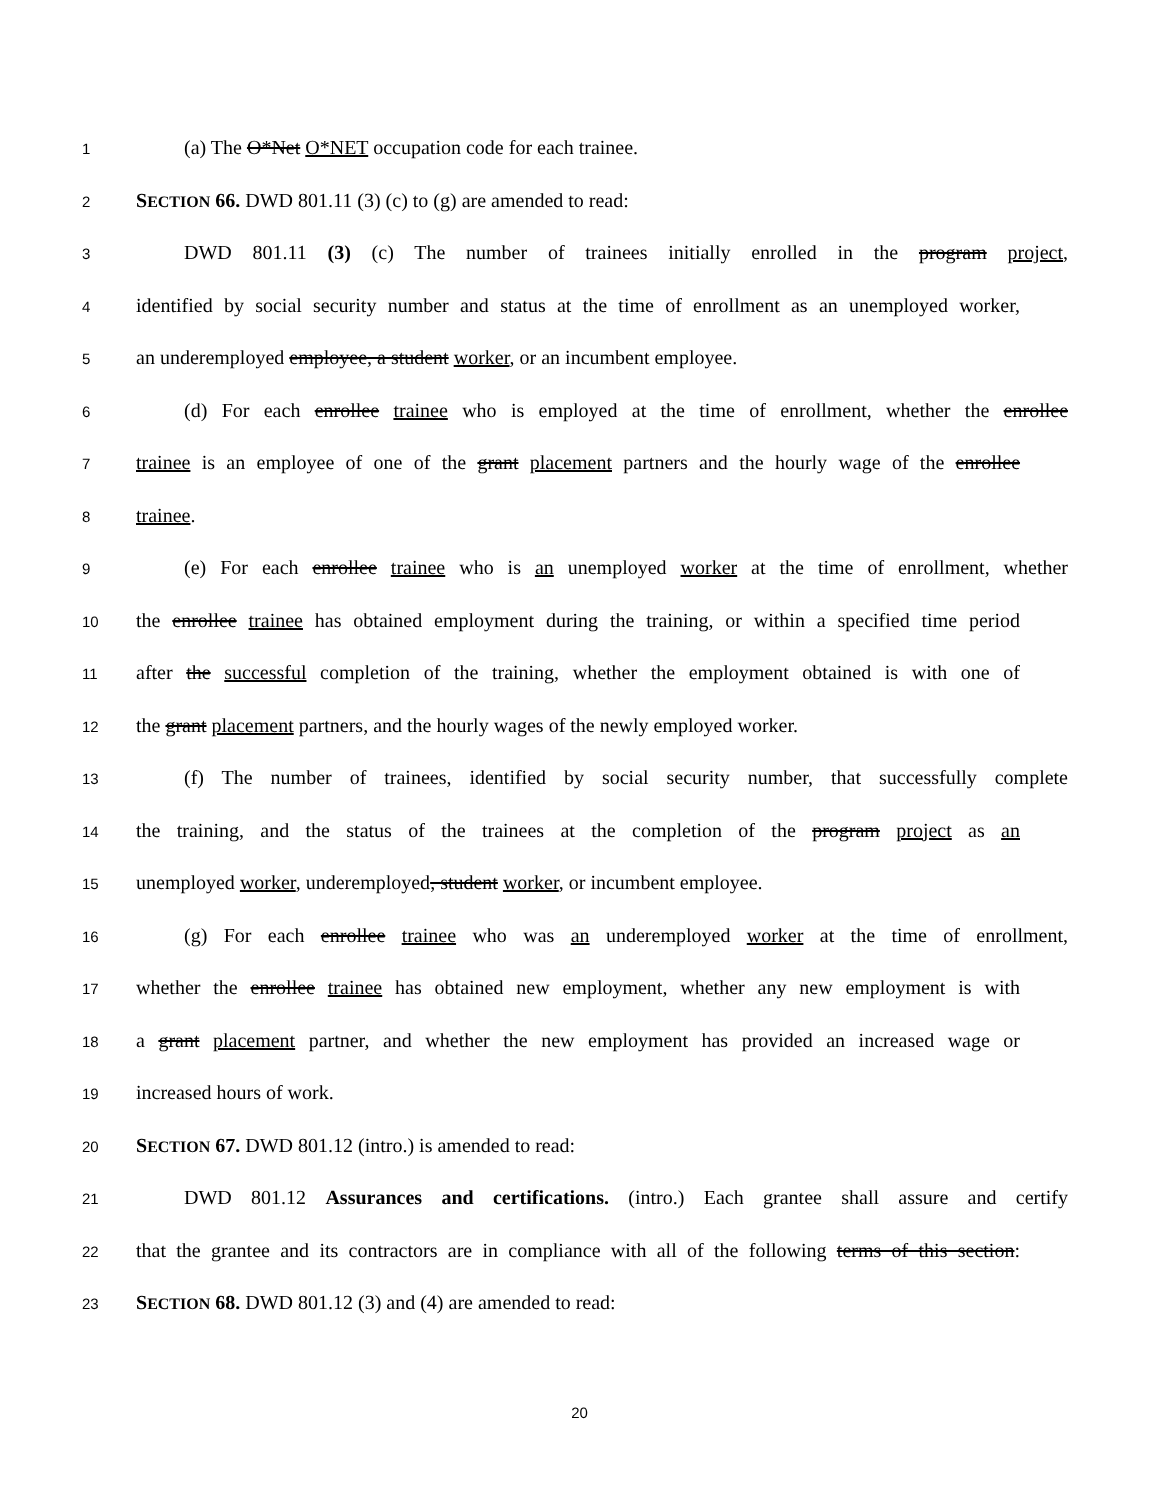1
(a) The O*Net O*NET occupation code for each trainee.
2
SECTION 66. DWD 801.11 (3) (c) to (g) are amended to read:
3
DWD 801.11 (3) (c) The number of trainees initially enrolled in the program project,
4
identified by social security number and status at the time of enrollment as an unemployed worker,
5
an underemployed employee, a student worker, or an incumbent employee.
6
(d) For each enrollee trainee who is employed at the time of enrollment, whether the enrollee
7
trainee is an employee of one of the grant placement partners and the hourly wage of the enrollee
8
trainee.
9
(e) For each enrollee trainee who is an unemployed worker at the time of enrollment, whether
10
the enrollee trainee has obtained employment during the training, or within a specified time period
11
after the successful completion of the training, whether the employment obtained is with one of
12
the grant placement partners, and the hourly wages of the newly employed worker.
13
(f) The number of trainees, identified by social security number, that successfully complete
14
the training, and the status of the trainees at the completion of the program project as an
15
unemployed worker, underemployed, student worker, or incumbent employee.
16
(g) For each enrollee trainee who was an underemployed worker at the time of enrollment,
17
whether the enrollee trainee has obtained new employment, whether any new employment is with
18
a grant placement partner, and whether the new employment has provided an increased wage or
19
increased hours of work.
20
SECTION 67. DWD 801.12 (intro.) is amended to read:
21
DWD 801.12 Assurances and certifications. (intro.) Each grantee shall assure and certify
22
that the grantee and its contractors are in compliance with all of the following terms of this section:
23
SECTION 68. DWD 801.12 (3) and (4) are amended to read:
20